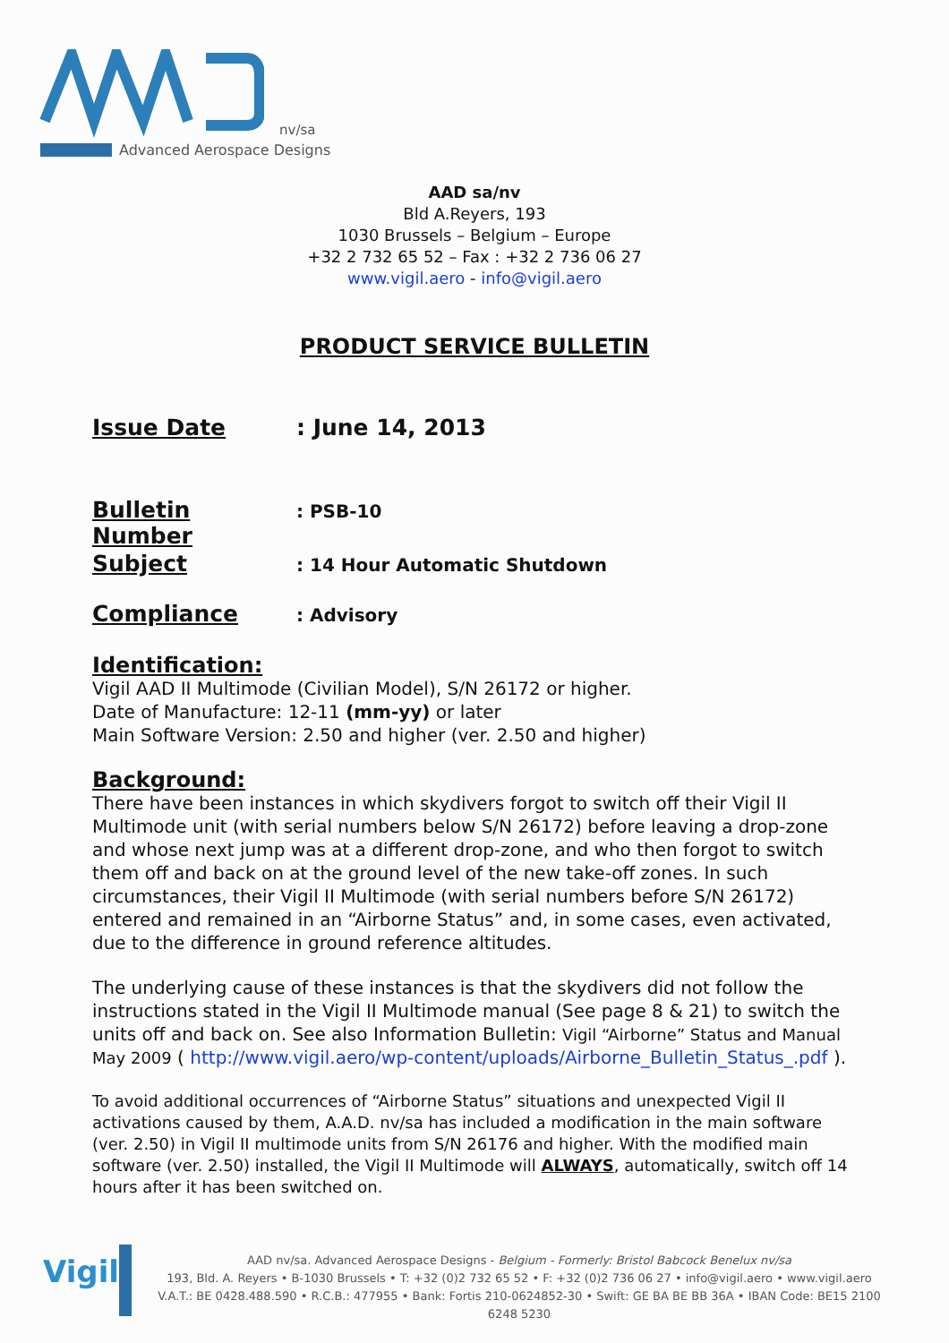nv/sa
Advanced Aerospace Designs
AAD sa/nv
Bld A.Reyers, 193
1030 Brussels – Belgium – Europe
+32 2 732 65 52 – Fax : +32 2 736 06 27
www.vigil.aero - info@vigil.aero
PRODUCT SERVICE BULLETIN
Issue Date: June 14, 2013
Bulletin Number: PSB-10
Subject: 14 Hour Automatic Shutdown
Compliance: Advisory
Identification:
Vigil AAD II Multimode (Civilian Model), S/N 26172 or higher.
Date of Manufacture: 12-11 (mm-yy) or later
Main Software Version: 2.50 and higher (ver. 2.50 and higher)
Background:
There have been instances in which skydivers forgot to switch off their Vigil II Multimode unit (with serial numbers below S/N 26172) before leaving a drop-zone and whose next jump was at a different drop-zone, and who then forgot to switch them off and back on at the ground level of the new take-off zones. In such circumstances, their Vigil II Multimode (with serial numbers before S/N 26172) entered and remained in an “Airborne Status” and, in some cases, even activated, due to the difference in ground reference altitudes.
The underlying cause of these instances is that the skydivers did not follow the instructions stated in the Vigil II Multimode manual (See page 8 & 21) to switch the units off and back on. See also Information Bulletin: Vigil “Airborne” Status and Manual May 2009 ( http://www.vigil.aero/wp-content/uploads/Airborne_Bulletin_Status_.pdf ).
To avoid additional occurrences of “Airborne Status” situations and unexpected Vigil II activations caused by them, A.A.D. nv/sa has included a modification in the main software (ver. 2.50) in Vigil II multimode units from S/N 26176 and higher. With the modified main software (ver. 2.50) installed, the Vigil II Multimode will ALWAYS, automatically, switch off 14 hours after it has been switched on.
Vigil
AAD nv/sa. Advanced Aerospace Designs - Belgium - Formerly: Bristol Babcock Benelux nv/sa
193, Bld. A. Reyers • B-1030 Brussels • T: +32 (0)2 732 65 52 • F: +32 (0)2 736 06 27 • info@vigil.aero • www.vigil.aero
V.A.T.: BE 0428.488.590 • R.C.B.: 477955 • Bank: Fortis 210-0624852-30 • Swift: GE BA BE BB 36A • IBAN Code: BE15 2100 6248 5230